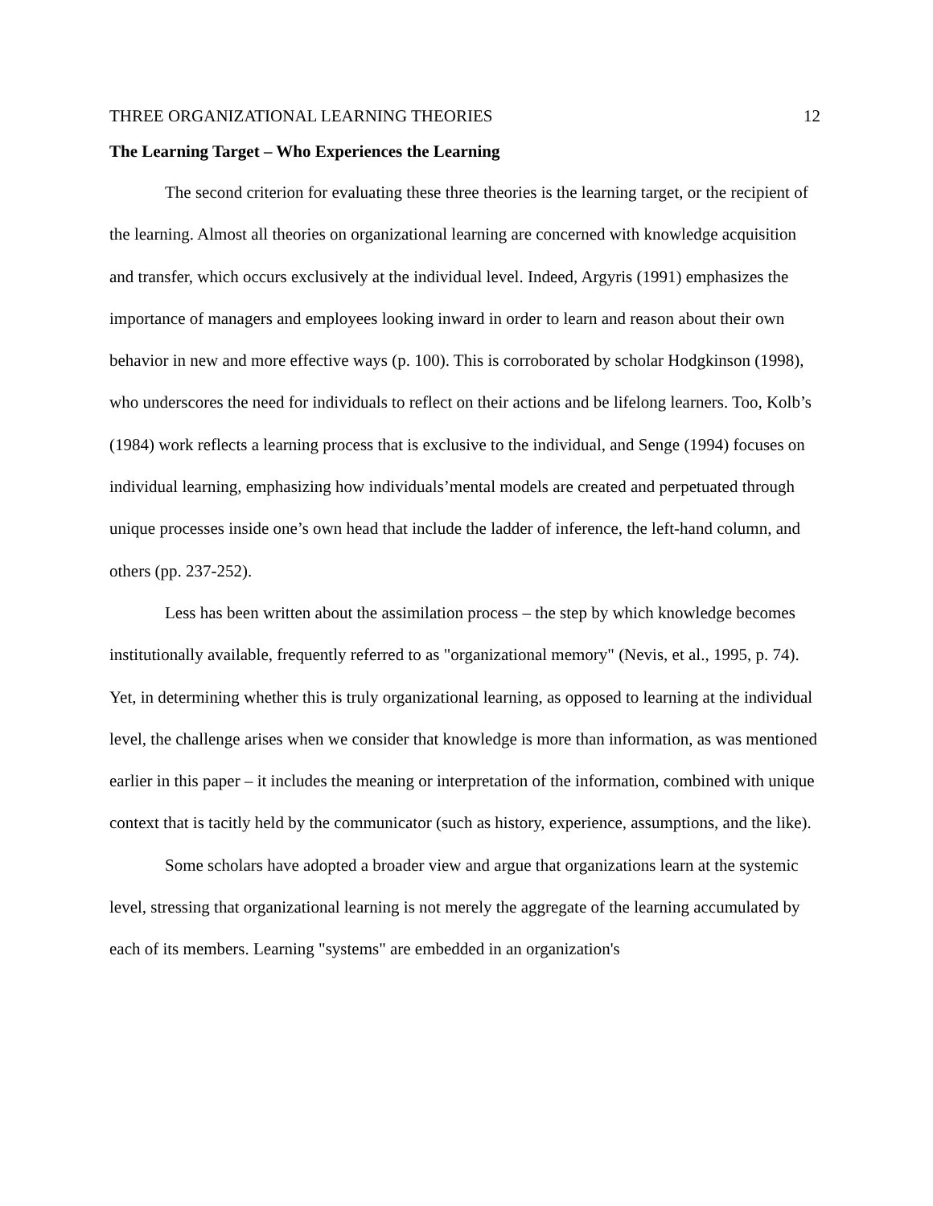THREE ORGANIZATIONAL LEARNING THEORIES 12
The Learning Target – Who Experiences the Learning
The second criterion for evaluating these three theories is the learning target, or the recipient of the learning. Almost all theories on organizational learning are concerned with knowledge acquisition and transfer, which occurs exclusively at the individual level. Indeed, Argyris (1991) emphasizes the importance of managers and employees looking inward in order to learn and reason about their own behavior in new and more effective ways (p. 100). This is corroborated by scholar Hodgkinson (1998), who underscores the need for individuals to reflect on their actions and be lifelong learners. Too, Kolb’s (1984) work reflects a learning process that is exclusive to the individual, and Senge (1994) focuses on individual learning, emphasizing how individuals’mental models are created and perpetuated through unique processes inside one’s own head that include the ladder of inference, the left-hand column, and others (pp. 237-252).
Less has been written about the assimilation process – the step by which knowledge becomes institutionally available, frequently referred to as "organizational memory" (Nevis, et al., 1995, p. 74). Yet, in determining whether this is truly organizational learning, as opposed to learning at the individual level, the challenge arises when we consider that knowledge is more than information, as was mentioned earlier in this paper – it includes the meaning or interpretation of the information, combined with unique context that is tacitly held by the communicator (such as history, experience, assumptions, and the like).
Some scholars have adopted a broader view and argue that organizations learn at the systemic level, stressing that organizational learning is not merely the aggregate of the learning accumulated by each of its members. Learning "systems" are embedded in an organization's